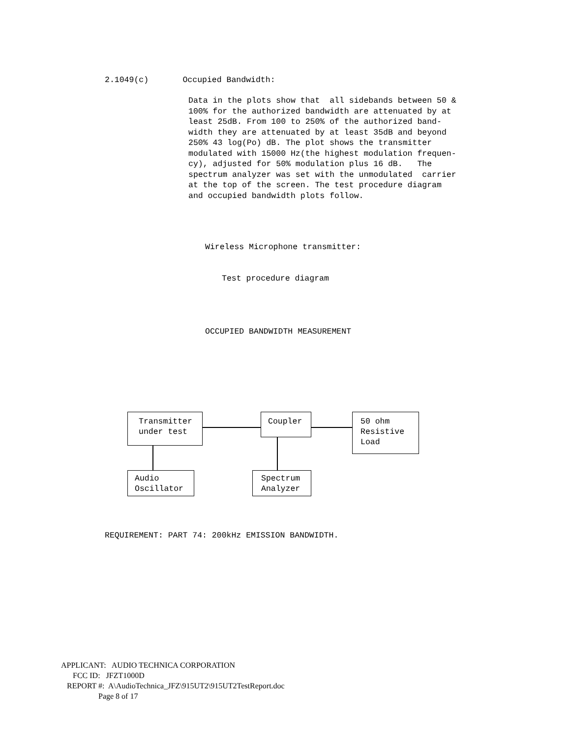2.1049(c) Occupied Bandwidth:
Data in the plots show that all sidebands between 50 & 100% for the authorized bandwidth are attenuated by at least 25dB. From 100 to 250% of the authorized band- width they are attenuated by at least 35dB and beyond 250% 43 log(Po) dB. The plot shows the transmitter modulated with 15000 Hz(the highest modulation frequen- cy), adjusted for 50% modulation plus 16 dB. The spectrum analyzer was set with the unmodulated carrier at the top of the screen. The test procedure diagram and occupied bandwidth plots follow.
Wireless Microphone transmitter:
Test procedure diagram
OCCUPIED BANDWIDTH MEASUREMENT
Transmitter
under test
Coupler
50 ohm
Resistive
Load
Audio
Oscillator
Spectrum
Analyzer
REQUIREMENT: PART 74: 200kHz EMISSION BANDWIDTH.
APPLICANT: AUDIO TECHNICA CORPORATION FCC ID: JFZT1000D REPORT #: A\AudioTechnica_JFZ\915UT2\915UT2TestReport.doc Page 8 of 17